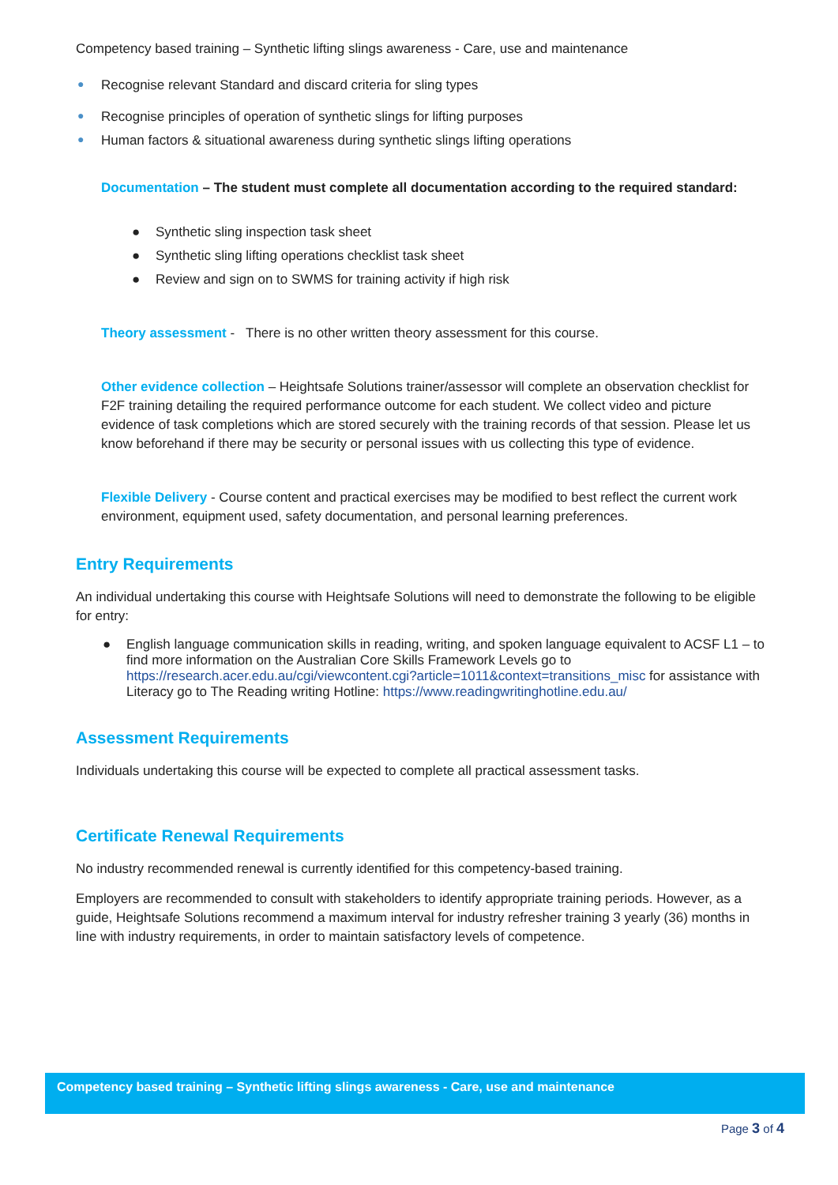Competency based training – Synthetic lifting slings awareness - Care, use and maintenance
● Recognise relevant Standard and discard criteria for sling types
● Recognise principles of operation of synthetic slings for lifting purposes
● Human factors & situational awareness during synthetic slings lifting operations
Documentation – The student must complete all documentation according to the required standard:
● Synthetic sling inspection task sheet
● Synthetic sling lifting operations checklist task sheet
● Review and sign on to SWMS for training activity if high risk
Theory assessment - There is no other written theory assessment for this course.
Other evidence collection – Heightsafe Solutions trainer/assessor will complete an observation checklist for F2F training detailing the required performance outcome for each student. We collect video and picture evidence of task completions which are stored securely with the training records of that session. Please let us know beforehand if there may be security or personal issues with us collecting this type of evidence.
Flexible Delivery - Course content and practical exercises may be modified to best reflect the current work environment, equipment used, safety documentation, and personal learning preferences.
Entry Requirements
An individual undertaking this course with Heightsafe Solutions will need to demonstrate the following to be eligible for entry:
● English language communication skills in reading, writing, and spoken language equivalent to ACSF L1 – to find more information on the Australian Core Skills Framework Levels go to https://research.acer.edu.au/cgi/viewcontent.cgi?article=1011&context=transitions_misc for assistance with Literacy go to The Reading writing Hotline: https://www.readingwritinghotline.edu.au/
Assessment Requirements
Individuals undertaking this course will be expected to complete all practical assessment tasks.
Certificate Renewal Requirements
No industry recommended renewal is currently identified for this competency-based training.
Employers are recommended to consult with stakeholders to identify appropriate training periods. However, as a guide, Heightsafe Solutions recommend a maximum interval for industry refresher training 3 yearly (36) months in line with industry requirements, in order to maintain satisfactory levels of competence.
Competency based training – Synthetic lifting slings awareness - Care, use and maintenance
Page 3 of 4